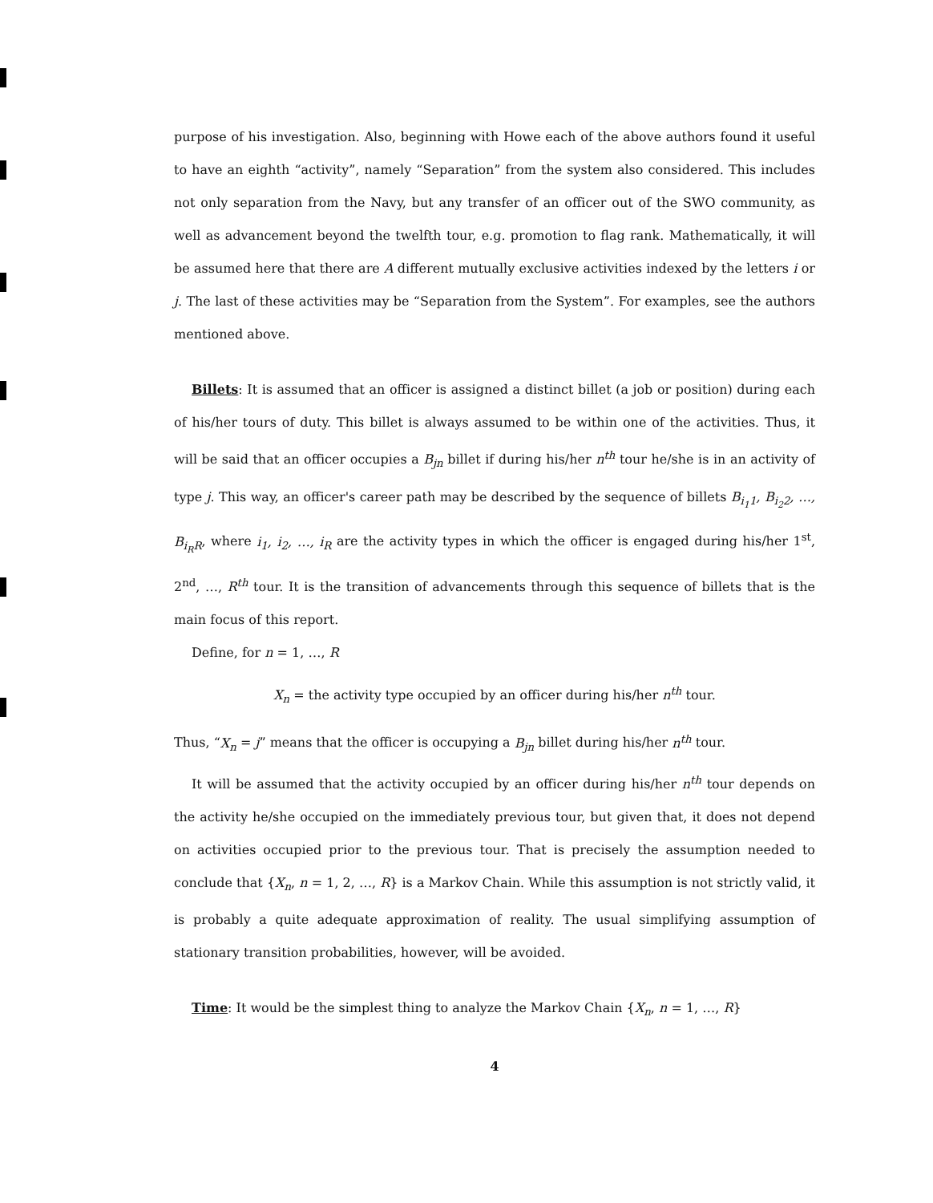purpose of his investigation. Also, beginning with Howe each of the above authors found it useful to have an eighth “activity”, namely “Separation” from the system also considered. This includes not only separation from the Navy, but any transfer of an officer out of the SWO community, as well as advancement beyond the twelfth tour, e.g. promotion to flag rank. Mathematically, it will be assumed here that there are A different mutually exclusive activities indexed by the letters i or j. The last of these activities may be “Separation from the System”. For examples, see the authors mentioned above.
Billets: It is assumed that an officer is assigned a distinct billet (a job or position) during each of his/her tours of duty. This billet is always assumed to be within one of the activities. Thus, it will be said that an officer occupies a B<sub>jn</sub> billet if during his/her n<sup>th</sup> tour he/she is in an activity of type j. This way, an officer's career path may be described by the sequence of billets B<sub>i<sub>1</sub>1</sub>, B<sub>i<sub>2</sub>2</sub>, …, B<sub>i<sub>R</sub>R</sub>, where i<sub>1</sub>, i<sub>2</sub>, …, i<sub>R</sub> are the activity types in which the officer is engaged during his/her 1<sup>st</sup>, 2<sup>nd</sup>, …, R<sup>th</sup> tour. It is the transition of advancements through this sequence of billets that is the main focus of this report.
Define, for n = 1, …, R
X<sub>n</sub> = the activity type occupied by an officer during his/her n<sup>th</sup> tour.
Thus, “X<sub>n</sub> = j” means that the officer is occupying a B<sub>jn</sub> billet during his/her n<sup>th</sup> tour.
It will be assumed that the activity occupied by an officer during his/her n<sup>th</sup> tour depends on the activity he/she occupied on the immediately previous tour, but given that, it does not depend on activities occupied prior to the previous tour. That is precisely the assumption needed to conclude that {X<sub>n</sub>, n = 1, 2, …, R} is a Markov Chain. While this assumption is not strictly valid, it is probably a quite adequate approximation of reality. The usual simplifying assumption of stationary transition probabilities, however, will be avoided.
Time: It would be the simplest thing to analyze the Markov Chain {X<sub>n</sub>, n = 1, …, R}
4